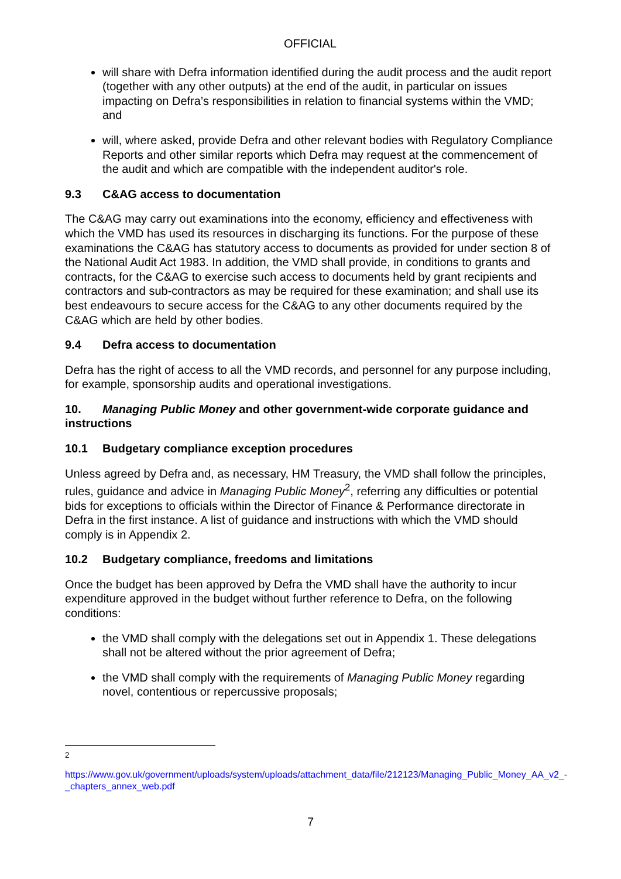OFFICIAL
will share with Defra information identified during the audit process and the audit report (together with any other outputs) at the end of the audit, in particular on issues impacting on Defra’s responsibilities in relation to financial systems within the VMD; and
will, where asked, provide Defra and other relevant bodies with Regulatory Compliance Reports and other similar reports which Defra may request at the commencement of the audit and which are compatible with the independent auditor's role.
9.3 C&AG access to documentation
The C&AG may carry out examinations into the economy, efficiency and effectiveness with which the VMD has used its resources in discharging its functions. For the purpose of these examinations the C&AG has statutory access to documents as provided for under section 8 of the National Audit Act 1983. In addition, the VMD shall provide, in conditions to grants and contracts, for the C&AG to exercise such access to documents held by grant recipients and contractors and sub-contractors as may be required for these examination; and shall use its best endeavours to secure access for the C&AG to any other documents required by the C&AG which are held by other bodies.
9.4 Defra access to documentation
Defra has the right of access to all the VMD records, and personnel for any purpose including, for example, sponsorship audits and operational investigations.
10. Managing Public Money and other government-wide corporate guidance and instructions
10.1 Budgetary compliance exception procedures
Unless agreed by Defra and, as necessary, HM Treasury, the VMD shall follow the principles, rules, guidance and advice in Managing Public Money<sup>2</sup>, referring any difficulties or potential bids for exceptions to officials within the Director of Finance & Performance directorate in Defra in the first instance. A list of guidance and instructions with which the VMD should comply is in Appendix 2.
10.2 Budgetary compliance, freedoms and limitations
Once the budget has been approved by Defra the VMD shall have the authority to incur expenditure approved in the budget without further reference to Defra, on the following conditions:
the VMD shall comply with the delegations set out in Appendix 1. These delegations shall not be altered without the prior agreement of Defra;
the VMD shall comply with the requirements of Managing Public Money regarding novel, contentious or repercussive proposals;
<sup>2</sup>
https://www.gov.uk/government/uploads/system/uploads/attachment_data/file/212123/Managing_Public_Money_AA_v2_-_chapters_annex_web.pdf
7